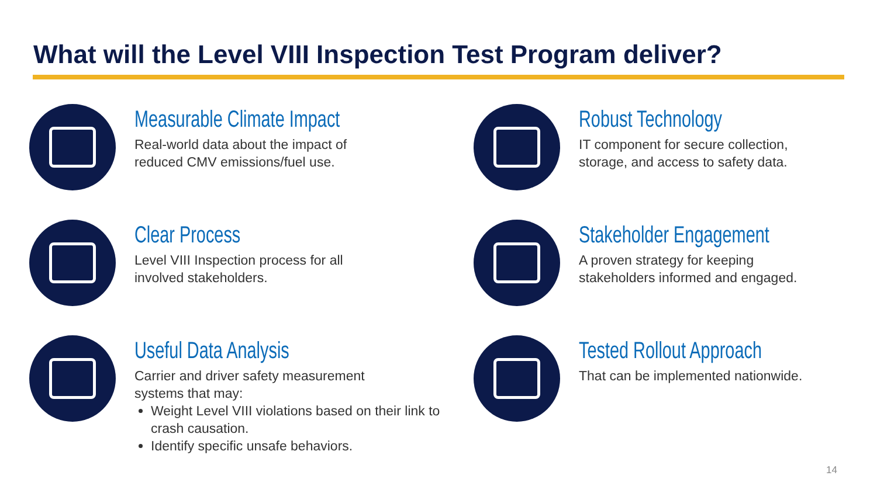What will the Level VIII Inspection Test Program deliver?
Measurable Climate Impact
Real-world data about the impact of
reduced CMV emissions/fuel use.
Robust Technology
IT component for secure collection,
storage, and access to safety data.
Clear Process
Level VIII Inspection process for all
involved stakeholders.
Stakeholder Engagement
A proven strategy for keeping
stakeholders informed and engaged.
Useful Data Analysis
Carrier and driver safety measurement
systems that may:
Weight Level VIII violations based on their link to crash causation.
Identify specific unsafe behaviors.
Tested Rollout Approach
That can be implemented nationwide.
14